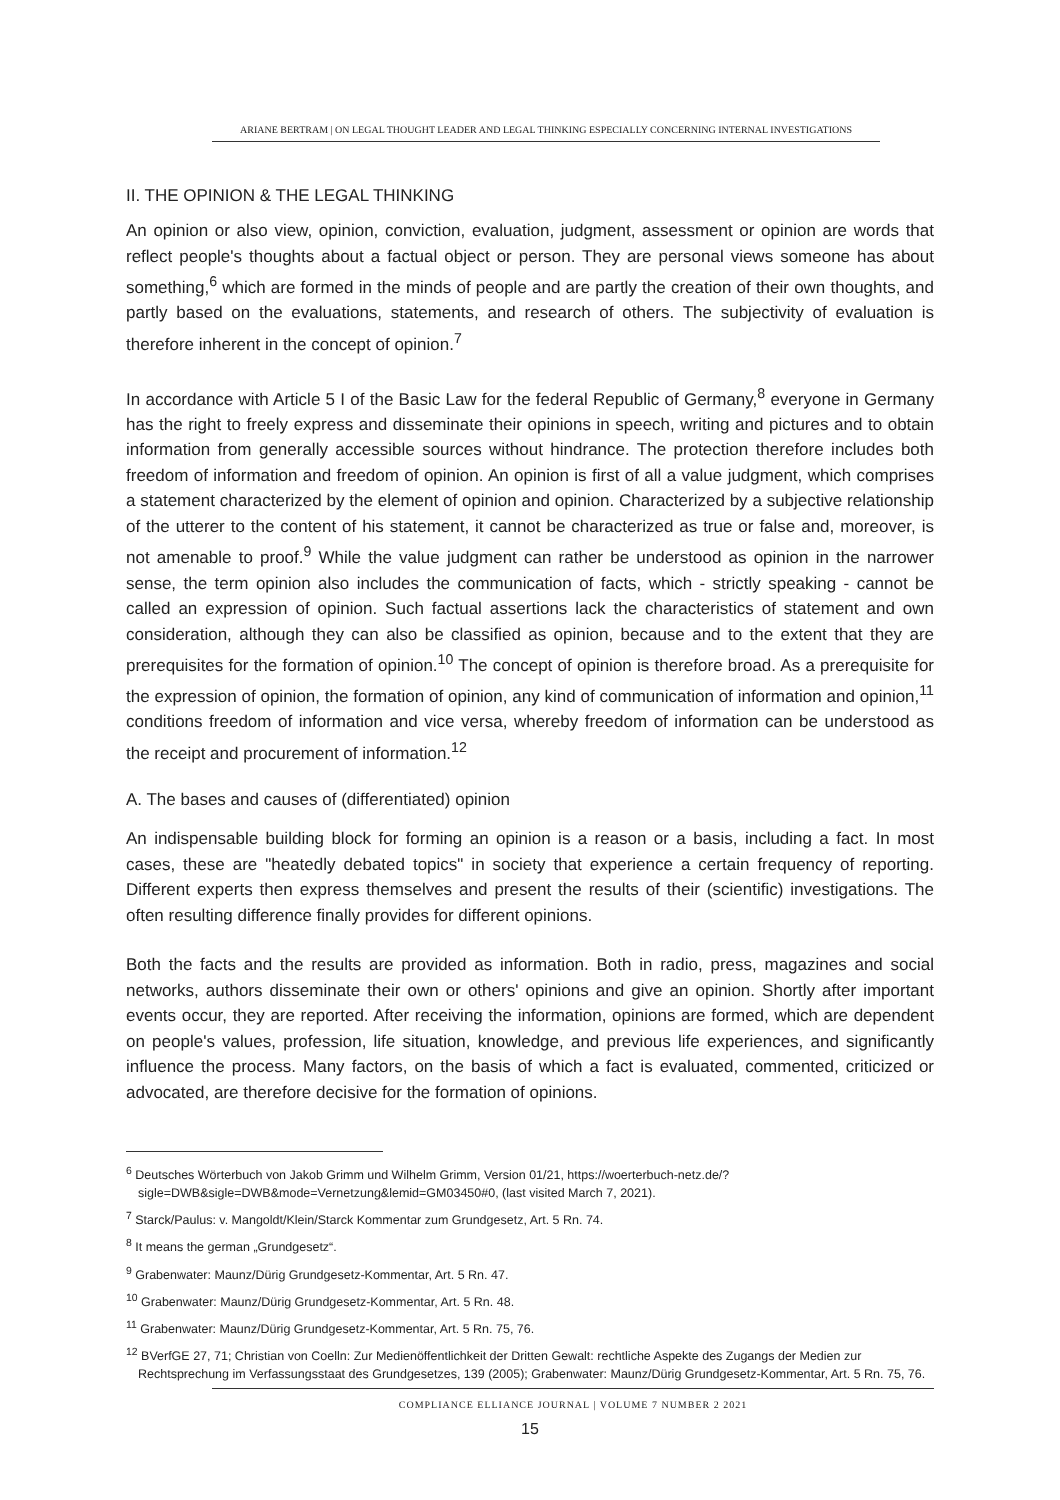ARIANE BERTRAM | ON LEGAL THOUGHT LEADER AND LEGAL THINKING ESPECIALLY CONCERNING INTERNAL INVESTIGATIONS
II. THE OPINION & THE LEGAL THINKING
An opinion or also view, opinion, conviction, evaluation, judgment, assessment or opinion are words that reflect people's thoughts about a factual object or person. They are personal views someone has about something,<sup>6</sup> which are formed in the minds of people and are partly the creation of their own thoughts, and partly based on the evaluations, statements, and research of others. The subjectivity of evaluation is therefore inherent in the concept of opinion.<sup>7</sup>
In accordance with Article 5 I of the Basic Law for the federal Republic of Germany,<sup>8</sup> everyone in Germany has the right to freely express and disseminate their opinions in speech, writing and pictures and to obtain information from generally accessible sources without hindrance. The protection therefore includes both freedom of information and freedom of opinion. An opinion is first of all a value judgment, which comprises a statement characterized by the element of opinion and opinion. Characterized by a subjective relationship of the utterer to the content of his statement, it cannot be characterized as true or false and, moreover, is not amenable to proof.<sup>9</sup> While the value judgment can rather be understood as opinion in the narrower sense, the term opinion also includes the communication of facts, which - strictly speaking - cannot be called an expression of opinion. Such factual assertions lack the characteristics of statement and own consideration, although they can also be classified as opinion, because and to the extent that they are prerequisites for the formation of opinion.<sup>10</sup> The concept of opinion is therefore broad. As a prerequisite for the expression of opinion, the formation of opinion, any kind of communication of information and opinion,<sup>11</sup> conditions freedom of information and vice versa, whereby freedom of information can be understood as the receipt and procurement of information.<sup>12</sup>
A. The bases and causes of (differentiated) opinion
An indispensable building block for forming an opinion is a reason or a basis, including a fact. In most cases, these are "heatedly debated topics" in society that experience a certain frequency of reporting. Different experts then express themselves and present the results of their (scientific) investigations. The often resulting difference finally provides for different opinions.
Both the facts and the results are provided as information. Both in radio, press, magazines and social networks, authors disseminate their own or others' opinions and give an opinion. Shortly after important events occur, they are reported. After receiving the information, opinions are formed, which are dependent on people's values, profession, life situation, knowledge, and previous life experiences, and significantly influence the process. Many factors, on the basis of which a fact is evaluated, commented, criticized or advocated, are therefore decisive for the formation of opinions.
<sup>6</sup> Deutsches Wörterbuch von Jakob Grimm und Wilhelm Grimm, Version 01/21, https://woerterbuch-netz.de/?sigle=DWB&sigle=DWB&mode=Vernetzung&lemid=GM03450#0, (last visited March 7, 2021).
<sup>7</sup> Starck/Paulus: v. Mangoldt/Klein/Starck Kommentar zum Grundgesetz, Art. 5 Rn. 74.
<sup>8</sup> It means the german „Grundgesetz“.
<sup>9</sup> Grabenwater: Maunz/Dürig Grundgesetz-Kommentar, Art. 5 Rn. 47.
<sup>10</sup> Grabenwater: Maunz/Dürig Grundgesetz-Kommentar, Art. 5 Rn. 48.
<sup>11</sup> Grabenwater: Maunz/Dürig Grundgesetz-Kommentar, Art. 5 Rn. 75, 76.
<sup>12</sup> BVerfGE 27, 71; Christian von Coelln: Zur Medienöffentlichkeit der Dritten Gewalt: rechtliche Aspekte des Zugangs der Medien zur Rechtsprechung im Verfassungsstaat des Grundgesetzes, 139 (2005); Grabenwater: Maunz/Dürig Grundgesetz-Kommentar, Art. 5 Rn. 75, 76.
COMPLIANCE ELLIANCE JOURNAL | VOLUME 7 NUMBER 2 2021
15